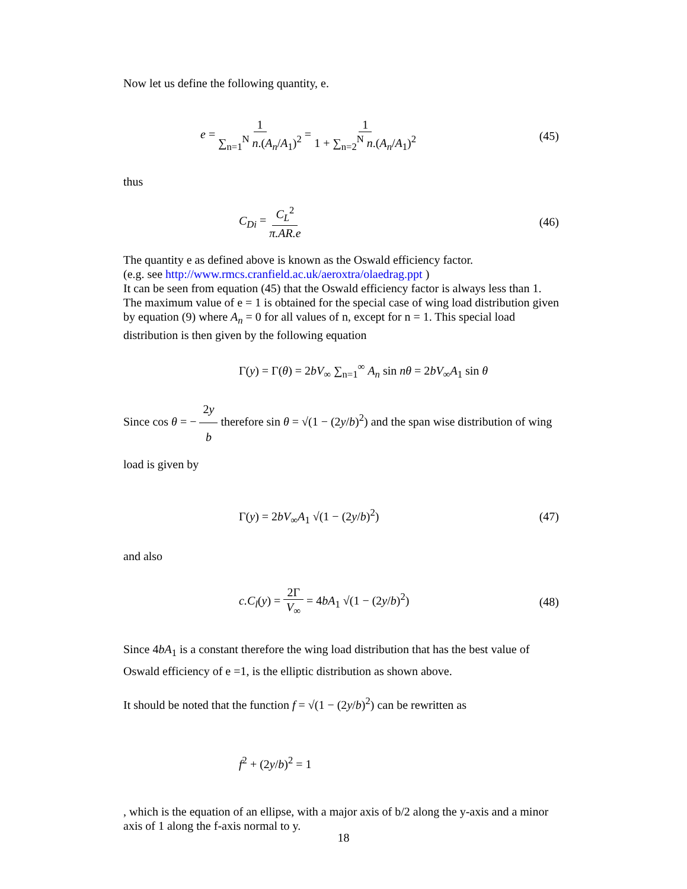Now let us define the following quantity, e.
e = 1 ∑<sub>n=1</sub><sup>N</sup> n.(A<sub>n</sub>/A<sub>1</sub>)<sup>2</sup> = 1 1 + ∑<sub>n=2</sub><sup>N</sup> n.(A<sub>n</sub>/A<sub>1</sub>)<sup>2</sup> (45)
thus
C<sub>Di</sub> = C<sub>L</sub><sup>2</sup> π.AR.e (46)
The quantity e as defined above is known as the Oswald efficiency factor.
(e.g. see http://www.rmcs.cranfield.ac.uk/aeroxtra/olaedrag.ppt )
It can be seen from equation (45) that the Oswald efficiency factor is always less than 1. The maximum value of e = 1 is obtained for the special case of wing load distribution given by equation (9) where A<sub>n</sub> = 0 for all values of n, except for n = 1. This special load distribution is then given by the following equation
Γ(y) = Γ(θ) = 2bV<sub>∞</sub> ∑<sub>n=1</sub><sup>∞</sup> A<sub>n</sub> sin nθ = 2bV<sub>∞</sub>A<sub>1</sub> sin θ
Since cos θ = − 2y b therefore sin θ = √(1 − (2y/b)<sup>2</sup>) and the span wise distribution of wing load is given by
Γ(y) = 2bV<sub>∞</sub>A<sub>1</sub> √(1 − (2y/b)<sup>2</sup>) (47)
and also
c.C<sub>l</sub>(y) = 2Γ V<sub>∞</sub> = 4bA<sub>1</sub> √(1 − (2y/b)<sup>2</sup>) (48)
Since 4bA<sub>1</sub> is a constant therefore the wing load distribution that has the best value of Oswald efficiency of e =1, is the elliptic distribution as shown above.
It should be noted that the function f = √(1 − (2y/b)<sup>2</sup>) can be rewritten as
f<sup>2</sup> + (2y/b)<sup>2</sup> = 1
, which is the equation of an ellipse, with a major axis of b/2 along the y-axis and a minor axis of 1 along the f-axis normal to y.
18